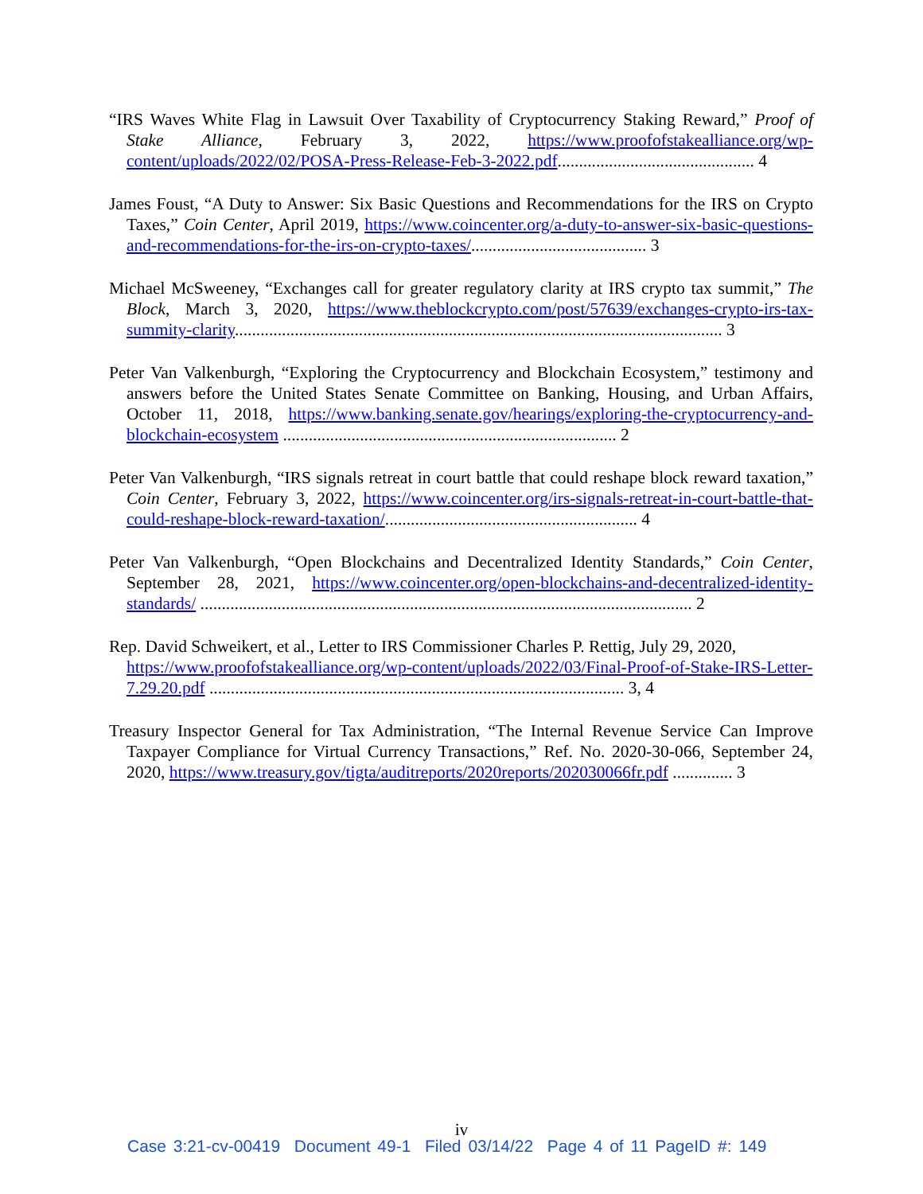“IRS Waves White Flag in Lawsuit Over Taxability of Cryptocurrency Staking Reward,” Proof of Stake Alliance, February 3, 2022, https://www.proofofstakealliance.org/wp-content/uploads/2022/02/POSA-Press-Release-Feb-3-2022.pdf.............................................. 4
James Foust, “A Duty to Answer: Six Basic Questions and Recommendations for the IRS on Crypto Taxes,” Coin Center, April 2019, https://www.coincenter.org/a-duty-to-answer-six-basic-questions-and-recommendations-for-the-irs-on-crypto-taxes/......................................... 3
Michael McSweeney, “Exchanges call for greater regulatory clarity at IRS crypto tax summit,” The Block, March 3, 2020, https://www.theblockcrypto.com/post/57639/exchanges-crypto-irs-tax-summity-clarity.................................................................................................................. 3
Peter Van Valkenburgh, “Exploring the Cryptocurrency and Blockchain Ecosystem,” testimony and answers before the United States Senate Committee on Banking, Housing, and Urban Affairs, October 11, 2018, https://www.banking.senate.gov/hearings/exploring-the-cryptocurrency-and-blockchain-ecosystem .............................................................................. 2
Peter Van Valkenburgh, “IRS signals retreat in court battle that could reshape block reward taxation,” Coin Center, February 3, 2022, https://www.coincenter.org/irs-signals-retreat-in-court-battle-that-could-reshape-block-reward-taxation/........................................................... 4
Peter Van Valkenburgh, “Open Blockchains and Decentralized Identity Standards,” Coin Center, September 28, 2021, https://www.coincenter.org/open-blockchains-and-decentralized-identity-standards/ ................................................................................................................... 2
Rep. David Schweikert, et al., Letter to IRS Commissioner Charles P. Rettig, July 29, 2020, https://www.proofofstakealliance.org/wp-content/uploads/2022/03/Final-Proof-of-Stake-IRS-Letter-7.29.20.pdf ................................................................................................. 3, 4
Treasury Inspector General for Tax Administration, “The Internal Revenue Service Can Improve Taxpayer Compliance for Virtual Currency Transactions,” Ref. No. 2020-30-066, September 24, 2020, https://www.treasury.gov/tigta/auditreports/2020reports/202030066fr.pdf .............. 3
iv
Case 3:21-cv-00419 Document 49-1 Filed 03/14/22 Page 4 of 11 PageID #: 149